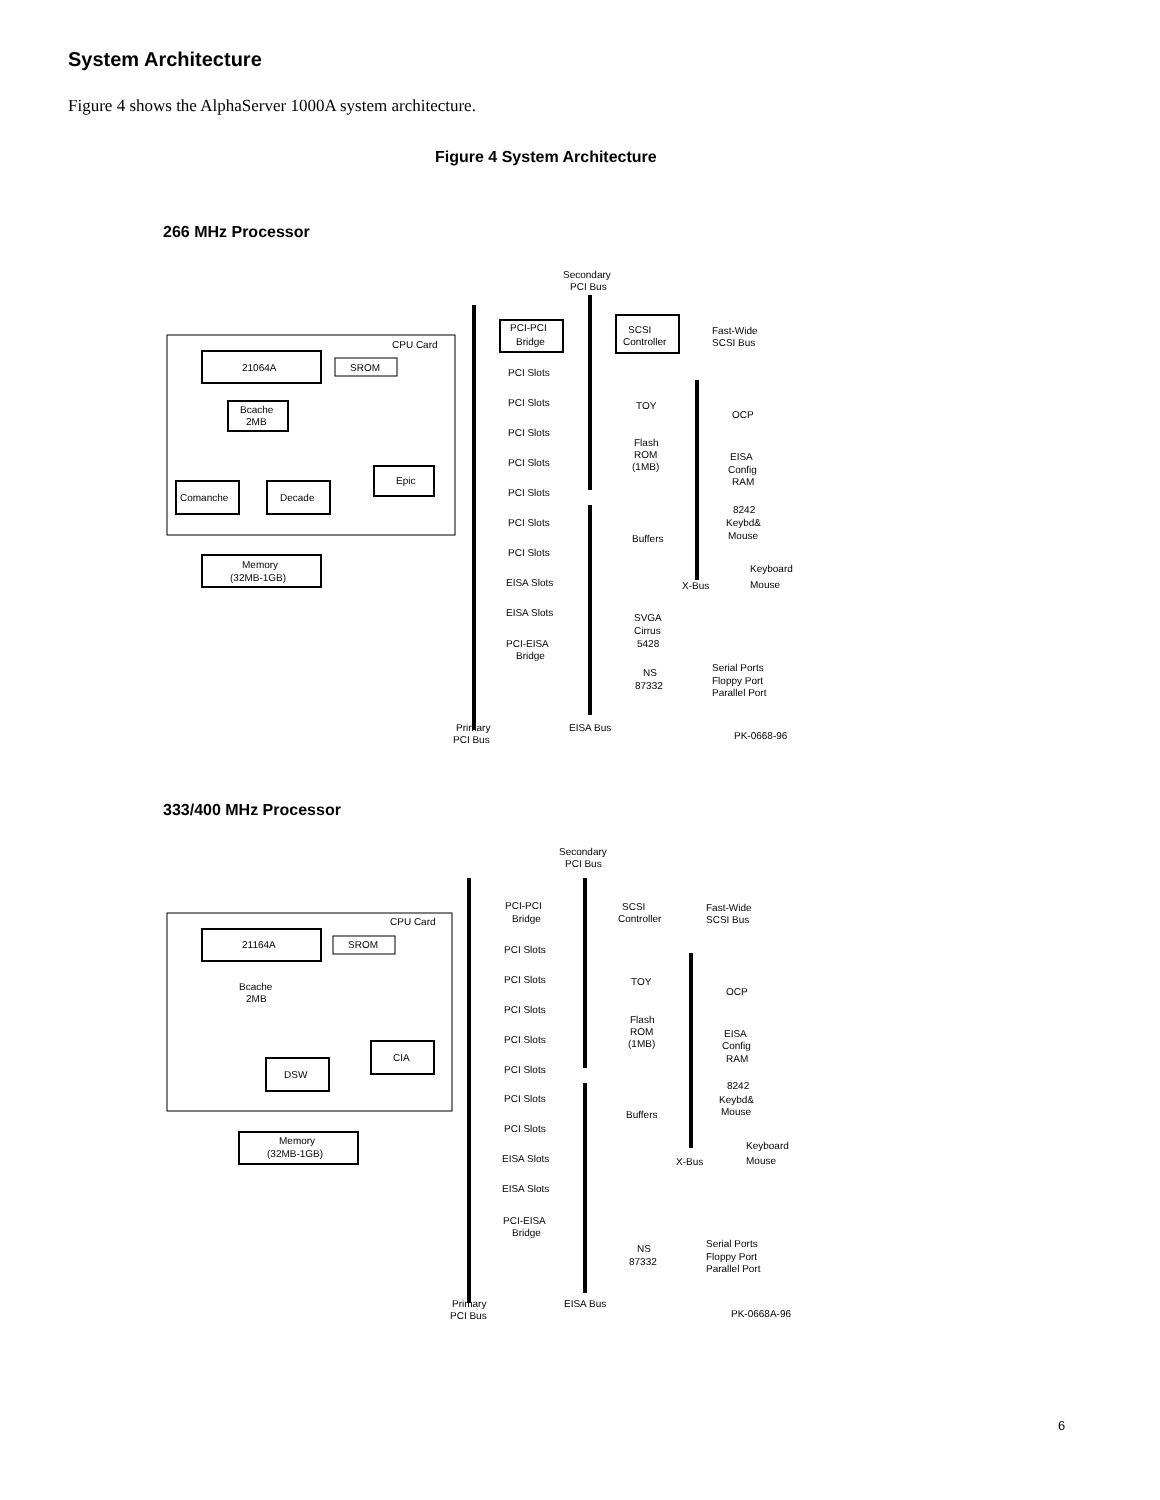System Architecture
Figure 4 shows the AlphaServer 1000A system architecture.
Figure 4 System Architecture
266 MHz Processor
CPU Card
21064A
SROM
Bcache
2MB
Epic
Comanche
Decade
Memory
(32MB-1GB)
Secondary
PCI Bus
PCI-PCI
Bridge
SCSI
Controller
Fast-Wide
SCSI Bus
PCI Slots
PCI Slots
PCI Slots
PCI Slots
PCI Slots
PCI Slots
PCI Slots
EISA Slots
EISA Slots
PCI-EISA
Bridge
TOY
OCP
Flash
ROM
(1MB)
EISA
Config
RAM
8242
Keybd&
Mouse
Buffers
Keyboard
Mouse
X-Bus
SVGA
Cirrus
5428
NS
87332
Serial Ports
Floppy Port
Parallel Port
Primary
PCI Bus
EISA Bus
PK-0668-96
333/400 MHz Processor
CPU Card
21164A
SROM
Bcache
2MB
CIA
DSW
Memory
(32MB-1GB)
Secondary
PCI Bus
PCI-PCI
Bridge
SCSI
Controller
Fast-Wide
SCSI Bus
PCI Slots
PCI Slots
PCI Slots
PCI Slots
PCI Slots
PCI Slots
PCI Slots
EISA Slots
EISA Slots
PCI-EISA
Bridge
TOY
OCP
Flash
ROM
(1MB)
EISA
Config
RAM
8242
Keybd&
Mouse
Buffers
Keyboard
Mouse
X-Bus
NS
87332
Serial Ports
Floppy Port
Parallel Port
Primary
PCI Bus
EISA Bus
PK-0668A-96
6